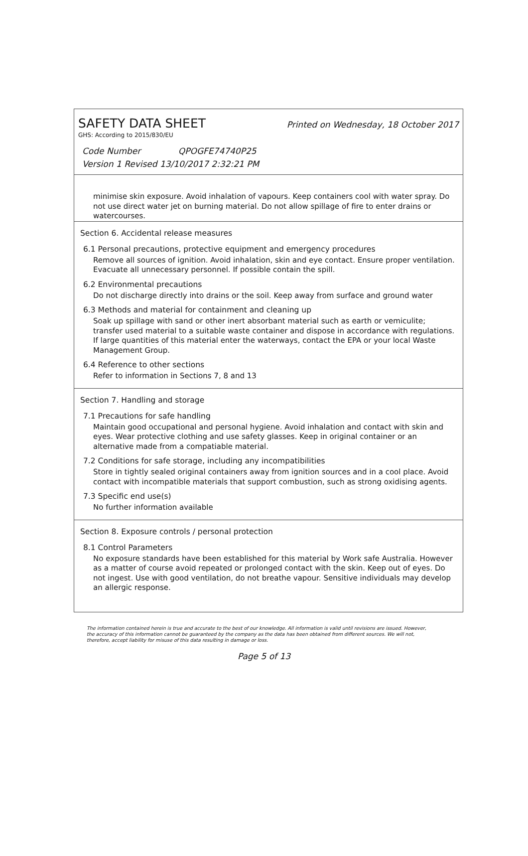SAFETY DATA SHEET Printed on Wednesday, 18 October 2017
GHS: According to 2015/830/EU
Code Number QPOGFE74740P25
Version 1 Revised 13/10/2017 2:32:21 PM
minimise skin exposure. Avoid inhalation of vapours. Keep containers cool with water spray. Do not use direct water jet on burning material. Do not allow spillage of fire to enter drains or watercourses.
Section 6. Accidental release measures
6.1 Personal precautions, protective equipment and emergency procedures
Remove all sources of ignition. Avoid inhalation, skin and eye contact. Ensure proper ventilation. Evacuate all unnecessary personnel. If possible contain the spill.
6.2 Environmental precautions
Do not discharge directly into drains or the soil. Keep away from surface and ground water
6.3 Methods and material for containment and cleaning up
Soak up spillage with sand or other inert absorbant material such as earth or vemiculite; transfer used material to a suitable waste container and dispose in accordance with regulations. If large quantities of this material enter the waterways, contact the EPA or your local Waste Management Group.
6.4 Reference to other sections
Refer to information in Sections 7, 8 and 13
Section 7. Handling and storage
7.1 Precautions for safe handling
Maintain good occupational and personal hygiene. Avoid inhalation and contact with skin and eyes. Wear protective clothing and use safety glasses. Keep in original container or an alternative made from a compatiable material.
7.2 Conditions for safe storage, including any incompatibilities
Store in tightly sealed original containers away from ignition sources and in a cool place. Avoid contact with incompatible materials that support combustion, such as strong oxidising agents.
7.3 Specific end use(s)
No further information available
Section 8. Exposure controls / personal protection
8.1 Control Parameters
No exposure standards have been established for this material by Work safe Australia. However as a matter of course avoid repeated or prolonged contact with the skin. Keep out of eyes. Do not ingest. Use with good ventilation, do not breathe vapour. Sensitive individuals may develop an allergic response.
The information contained herein is true and accurate to the best of our knowledge. All information is valid until revisions are issued. However, the accuracy of this information cannot be guaranteed by the company as the data has been obtained from different sources. We will not, therefore, accept liability for misuse of this data resulting in damage or loss.
Page 5 of 13